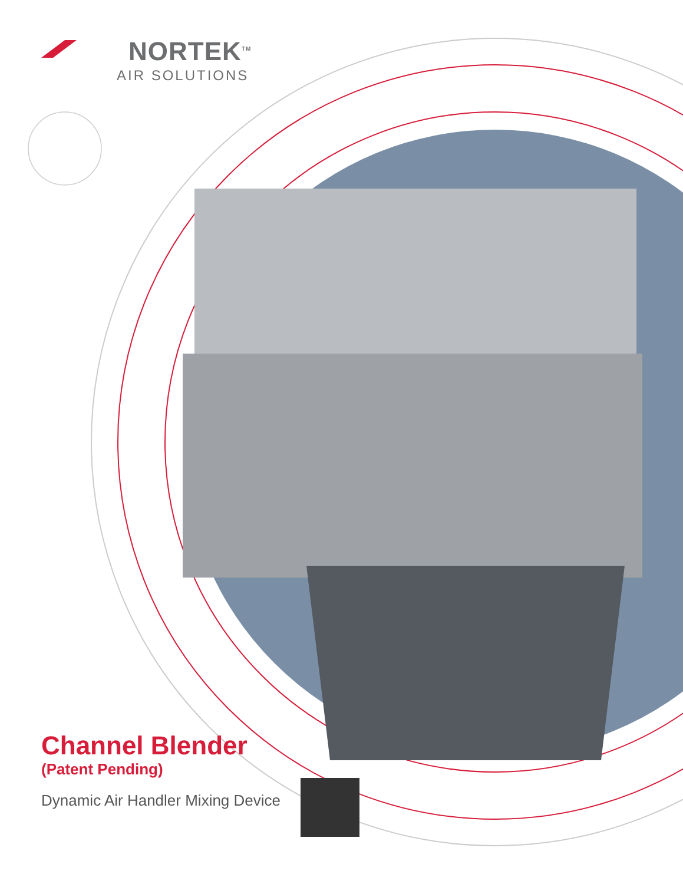NORTEK<sup>TM</sup>
AIR SOLUTIONS
Channel Blender
(Patent Pending)
Dynamic Air Handler Mixing Device